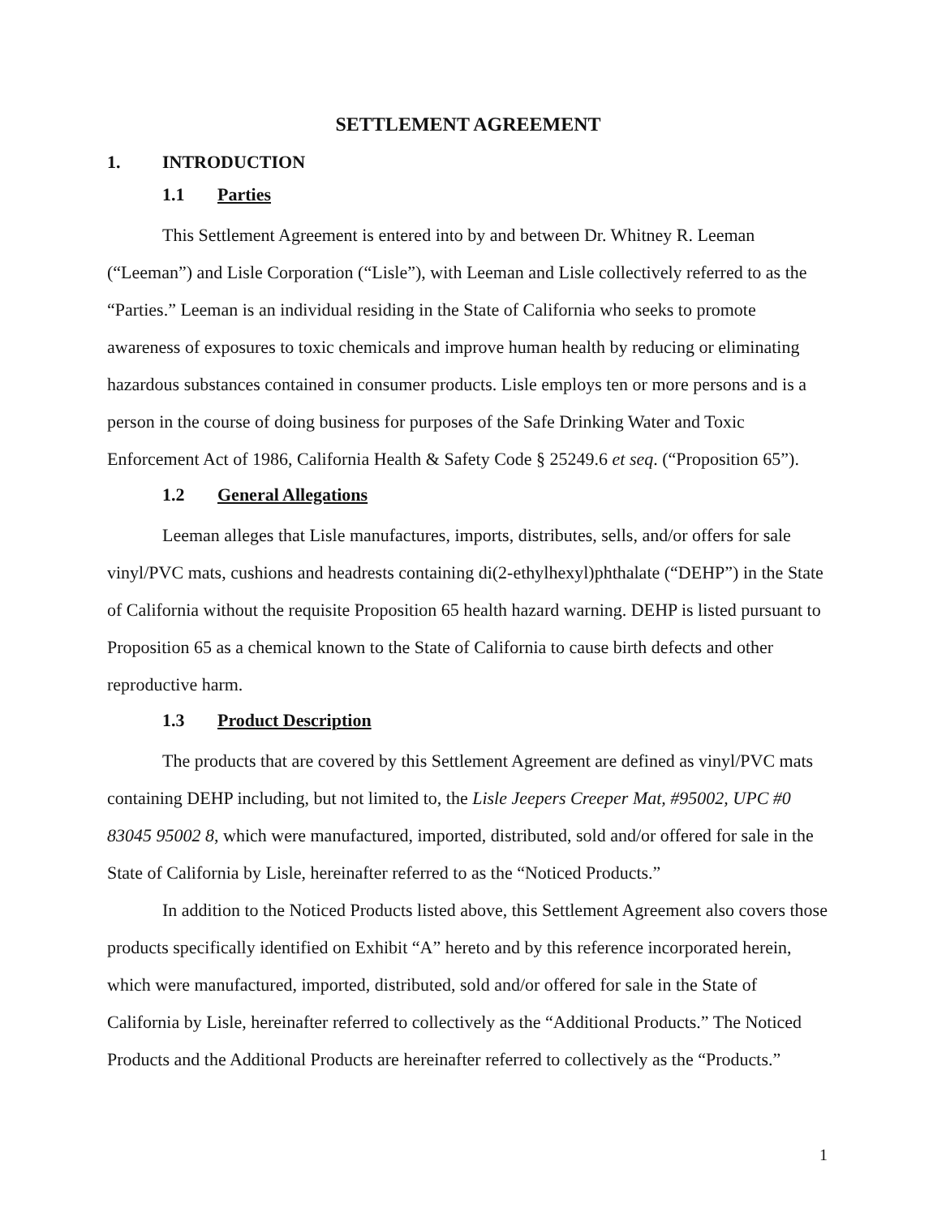SETTLEMENT AGREEMENT
1. INTRODUCTION
1.1 Parties
This Settlement Agreement is entered into by and between Dr. Whitney R. Leeman (“Leeman”) and Lisle Corporation (“Lisle”), with Leeman and Lisle collectively referred to as the “Parties.” Leeman is an individual residing in the State of California who seeks to promote awareness of exposures to toxic chemicals and improve human health by reducing or eliminating hazardous substances contained in consumer products. Lisle employs ten or more persons and is a person in the course of doing business for purposes of the Safe Drinking Water and Toxic Enforcement Act of 1986, California Health & Safety Code § 25249.6 et seq. (“Proposition 65”).
1.2 General Allegations
Leeman alleges that Lisle manufactures, imports, distributes, sells, and/or offers for sale vinyl/PVC mats, cushions and headrests containing di(2-ethylhexyl)phthalate (“DEHP”) in the State of California without the requisite Proposition 65 health hazard warning. DEHP is listed pursuant to Proposition 65 as a chemical known to the State of California to cause birth defects and other reproductive harm.
1.3 Product Description
The products that are covered by this Settlement Agreement are defined as vinyl/PVC mats containing DEHP including, but not limited to, the Lisle Jeepers Creeper Mat, #95002, UPC #0 83045 95002 8, which were manufactured, imported, distributed, sold and/or offered for sale in the State of California by Lisle, hereinafter referred to as the “Noticed Products.”
In addition to the Noticed Products listed above, this Settlement Agreement also covers those products specifically identified on Exhibit “A” hereto and by this reference incorporated herein, which were manufactured, imported, distributed, sold and/or offered for sale in the State of California by Lisle, hereinafter referred to collectively as the “Additional Products.” The Noticed Products and the Additional Products are hereinafter referred to collectively as the “Products.”
1